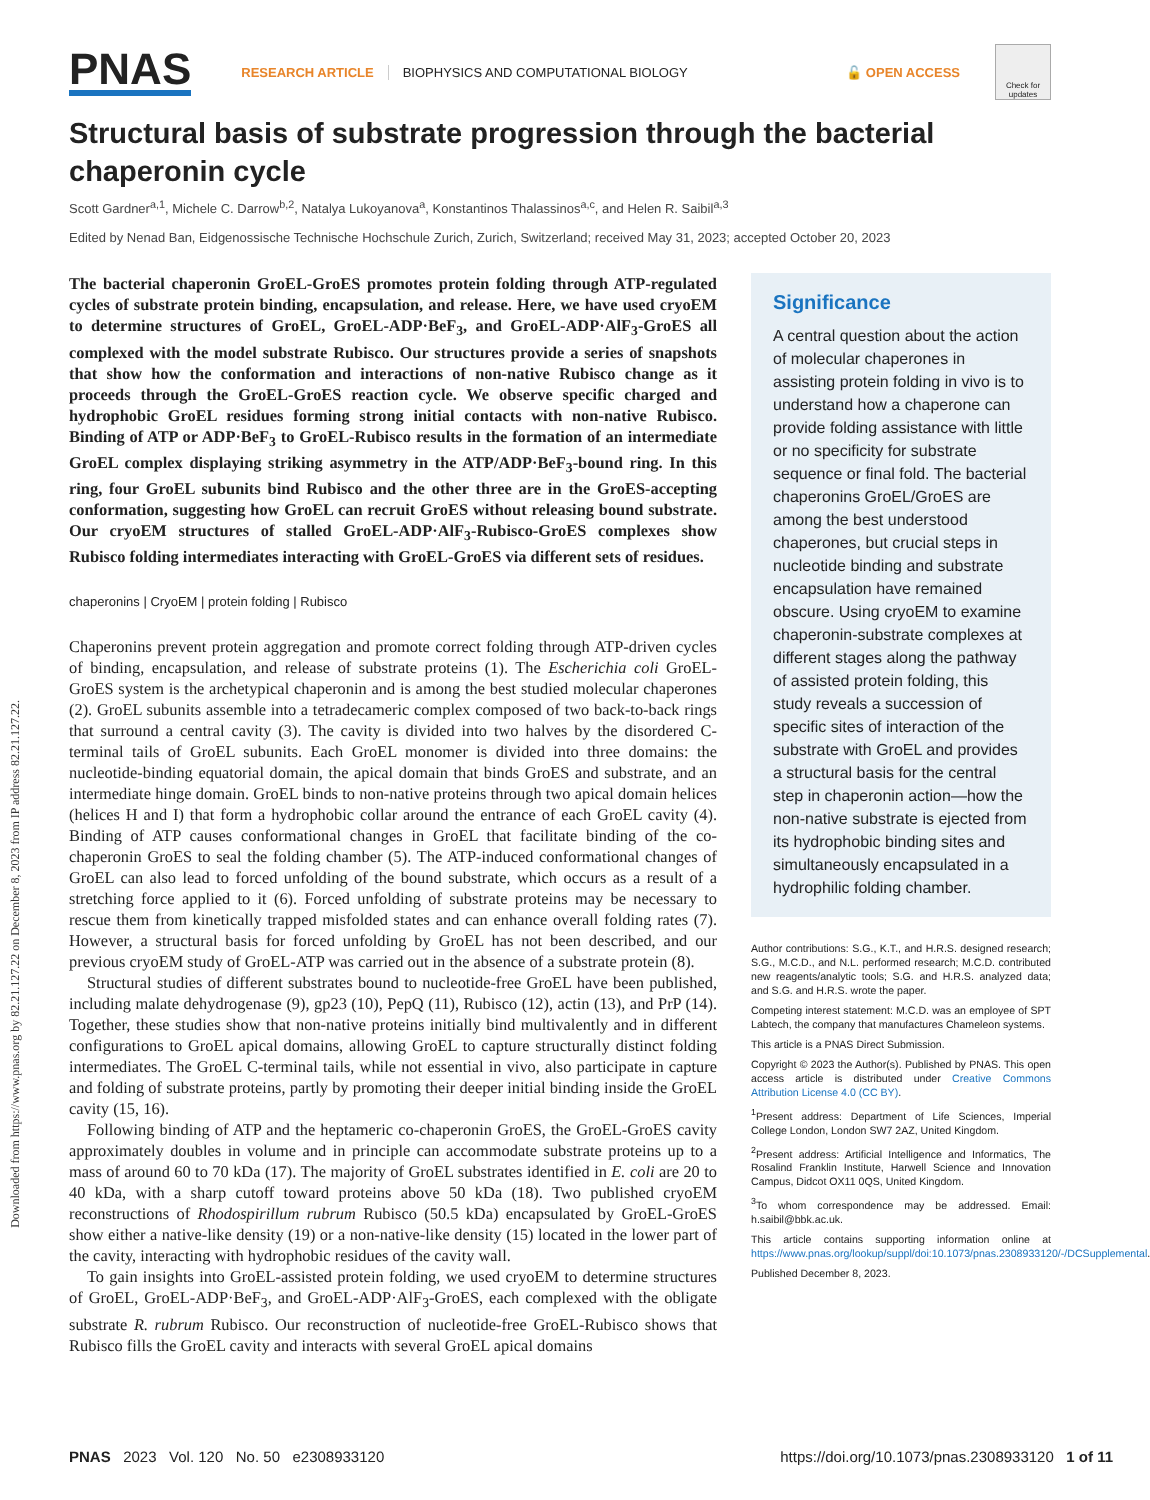Downloaded from https://www.pnas.org by 82.21.127.22 on December 8, 2023 from IP address 82.21.127.22.
PNAS
RESEARCH ARTICLE
BIOPHYSICS AND COMPUTATIONAL BIOLOGY
🔓 OPEN ACCESS
Check for updates
Structural basis of substrate progression through the bacterial chaperonin cycle
Scott Gardner<sup>a,1</sup>, Michele C. Darrow<sup>b,2</sup>, Natalya Lukoyanova<sup>a</sup>, Konstantinos Thalassinos<sup>a,c</sup>, and Helen R. Saibil<sup>a,3</sup>
Edited by Nenad Ban, Eidgenossische Technische Hochschule Zurich, Zurich, Switzerland; received May 31, 2023; accepted October 20, 2023
The bacterial chaperonin GroEL-GroES promotes protein folding through ATP-regulated cycles of substrate protein binding, encapsulation, and release. Here, we have used cryoEM to determine structures of GroEL, GroEL-ADP·BeF<sub>3</sub>, and GroEL-ADP·AlF<sub>3</sub>-GroES all complexed with the model substrate Rubisco. Our structures provide a series of snapshots that show how the conformation and interactions of non-native Rubisco change as it proceeds through the GroEL-GroES reaction cycle. We observe specific charged and hydrophobic GroEL residues forming strong initial contacts with non-native Rubisco. Binding of ATP or ADP·BeF<sub>3</sub> to GroEL-Rubisco results in the formation of an intermediate GroEL complex displaying striking asymmetry in the ATP/ADP·BeF<sub>3</sub>-bound ring. In this ring, four GroEL subunits bind Rubisco and the other three are in the GroES-accepting conformation, suggesting how GroEL can recruit GroES without releasing bound substrate. Our cryoEM structures of stalled GroEL-ADP·AlF<sub>3</sub>-Rubisco-GroES complexes show Rubisco folding intermediates interacting with GroEL-GroES via different sets of residues.
chaperonins | CryoEM | protein folding | Rubisco
Chaperonins prevent protein aggregation and promote correct folding through ATP-driven cycles of binding, encapsulation, and release of substrate proteins (1). The Escherichia coli GroEL-GroES system is the archetypical chaperonin and is among the best studied molecular chaperones (2). GroEL subunits assemble into a tetradecameric complex composed of two back-to-back rings that surround a central cavity (3). The cavity is divided into two halves by the disordered C-terminal tails of GroEL subunits. Each GroEL monomer is divided into three domains: the nucleotide-binding equatorial domain, the apical domain that binds GroES and substrate, and an intermediate hinge domain. GroEL binds to non-native proteins through two apical domain helices (helices H and I) that form a hydrophobic collar around the entrance of each GroEL cavity (4). Binding of ATP causes conformational changes in GroEL that facilitate binding of the co-chaperonin GroES to seal the folding chamber (5). The ATP-induced conformational changes of GroEL can also lead to forced unfolding of the bound substrate, which occurs as a result of a stretching force applied to it (6). Forced unfolding of substrate proteins may be necessary to rescue them from kinetically trapped misfolded states and can enhance overall folding rates (7). However, a structural basis for forced unfolding by GroEL has not been described, and our previous cryoEM study of GroEL-ATP was carried out in the absence of a substrate protein (8).
Structural studies of different substrates bound to nucleotide-free GroEL have been published, including malate dehydrogenase (9), gp23 (10), PepQ (11), Rubisco (12), actin (13), and PrP (14). Together, these studies show that non-native proteins initially bind multivalently and in different configurations to GroEL apical domains, allowing GroEL to capture structurally distinct folding intermediates. The GroEL C-terminal tails, while not essential in vivo, also participate in capture and folding of substrate proteins, partly by promoting their deeper initial binding inside the GroEL cavity (15, 16).
Following binding of ATP and the heptameric co-chaperonin GroES, the GroEL-GroES cavity approximately doubles in volume and in principle can accommodate substrate proteins up to a mass of around 60 to 70 kDa (17). The majority of GroEL substrates identified in E. coli are 20 to 40 kDa, with a sharp cutoff toward proteins above 50 kDa (18). Two published cryoEM reconstructions of Rhodospirillum rubrum Rubisco (50.5 kDa) encapsulated by GroEL-GroES show either a native-like density (19) or a non-native-like density (15) located in the lower part of the cavity, interacting with hydrophobic residues of the cavity wall.
To gain insights into GroEL-assisted protein folding, we used cryoEM to determine structures of GroEL, GroEL-ADP·BeF<sub>3</sub>, and GroEL-ADP·AlF<sub>3</sub>-GroES, each complexed with the obligate substrate R. rubrum Rubisco. Our reconstruction of nucleotide-free GroEL-Rubisco shows that Rubisco fills the GroEL cavity and interacts with several GroEL apical domains
Significance
A central question about the action of molecular chaperones in assisting protein folding in vivo is to understand how a chaperone can provide folding assistance with little or no specificity for substrate sequence or final fold. The bacterial chaperonins GroEL/GroES are among the best understood chaperones, but crucial steps in nucleotide binding and substrate encapsulation have remained obscure. Using cryoEM to examine chaperonin-substrate complexes at different stages along the pathway of assisted protein folding, this study reveals a succession of specific sites of interaction of the substrate with GroEL and provides a structural basis for the central step in chaperonin action—how the non-native substrate is ejected from its hydrophobic binding sites and simultaneously encapsulated in a hydrophilic folding chamber.
Author contributions: S.G., K.T., and H.R.S. designed research; S.G., M.C.D., and N.L. performed research; M.C.D. contributed new reagents/analytic tools; S.G. and H.R.S. analyzed data; and S.G. and H.R.S. wrote the paper.
Competing interest statement: M.C.D. was an employee of SPT Labtech, the company that manufactures Chameleon systems.
This article is a PNAS Direct Submission.
Copyright © 2023 the Author(s). Published by PNAS. This open access article is distributed under Creative Commons Attribution License 4.0 (CC BY).
<sup>1</sup> Present address: Department of Life Sciences, Imperial College London, London SW7 2AZ, United Kingdom.
<sup>2</sup> Present address: Artificial Intelligence and Informatics, The Rosalind Franklin Institute, Harwell Science and Innovation Campus, Didcot OX11 0QS, United Kingdom.
<sup>3</sup> To whom correspondence may be addressed. Email: h.saibil@bbk.ac.uk.
This article contains supporting information online at https://www.pnas.org/lookup/suppl/doi:10.1073/pnas.2308933120/-/DCSupplemental.
Published December 8, 2023.
PNAS 2023 Vol. 120 No. 50 e2308933120
https://doi.org/10.1073/pnas.2308933120 1 of 11